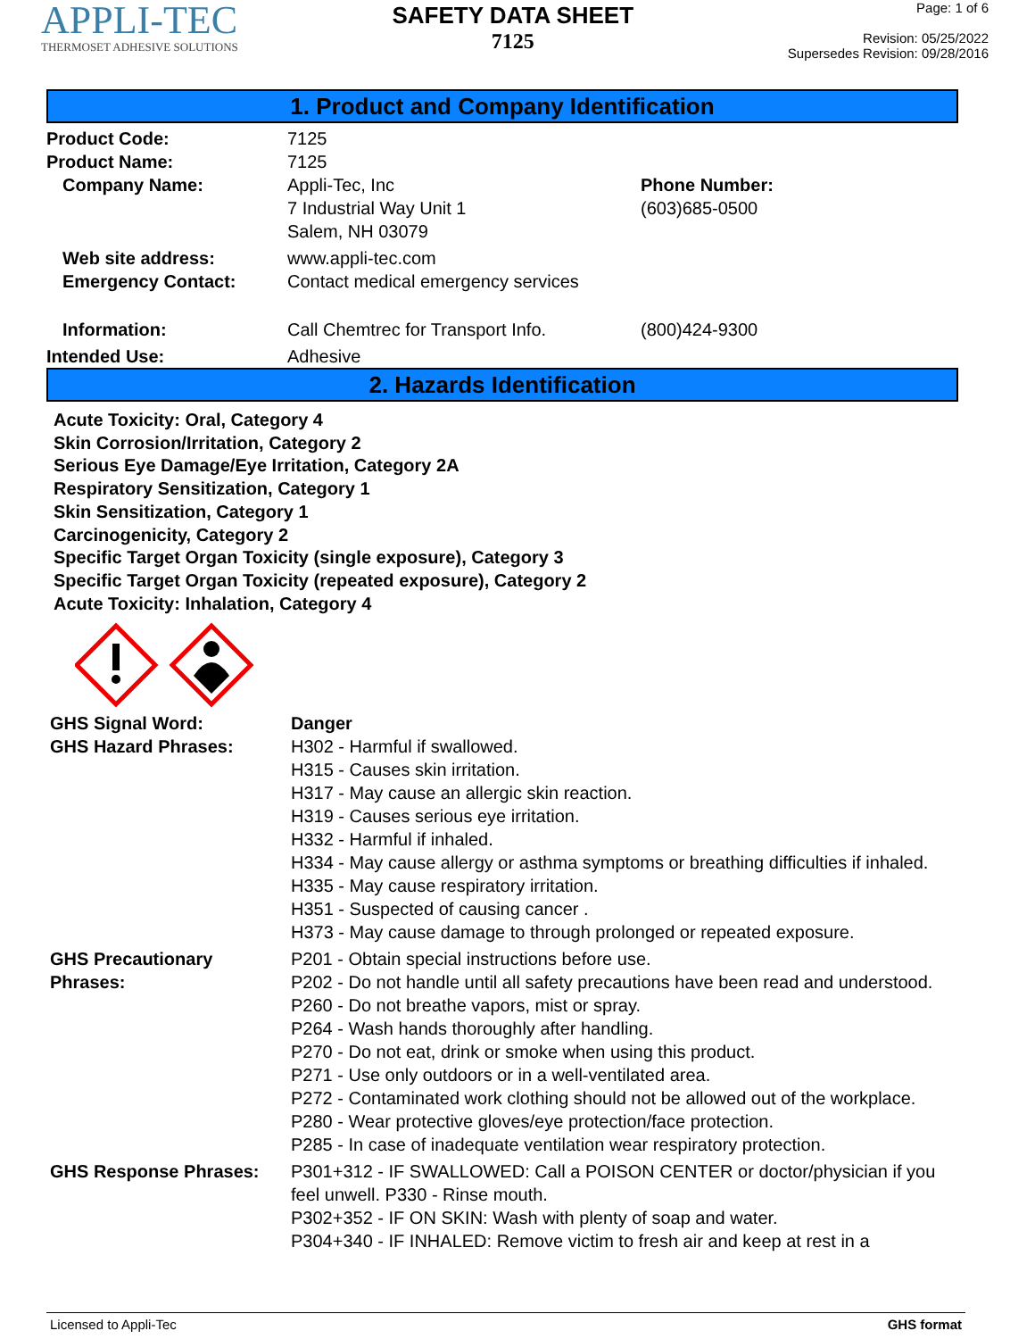APPLI-TEC
THERMOSET ADHESIVE SOLUTIONS
SAFETY DATA SHEET
7125
Page: 1 of 6
Revision: 05/25/2022
Supersedes Revision: 09/28/2016
1. Product and Company Identification
| Product Code: | 7125 | |
| Product Name: | 7125 | |
| Company Name: | Appli-Tec, Inc 7 Industrial Way Unit 1 Salem, NH 03079 | Phone Number: (603)685-0500 |
| Web site address: | www.appli-tec.com | |
| Emergency Contact: | Contact medical emergency services | |
| Information: | Call Chemtrec for Transport Info. | (800)424-9300 |
| Intended Use: | Adhesive | |
2. Hazards Identification
Acute Toxicity: Oral, Category 4
Skin Corrosion/Irritation, Category 2
Serious Eye Damage/Eye Irritation, Category 2A
Respiratory Sensitization, Category 1
Skin Sensitization, Category 1
Carcinogenicity, Category 2
Specific Target Organ Toxicity (single exposure), Category 3
Specific Target Organ Toxicity (repeated exposure), Category 2
Acute Toxicity: Inhalation, Category 4
| GHS Signal Word: | Danger |
| GHS Hazard Phrases: | H302 - Harmful if swallowed. H315 - Causes skin irritation. H317 - May cause an allergic skin reaction. H319 - Causes serious eye irritation. H332 - Harmful if inhaled. H334 - May cause allergy or asthma symptoms or breathing difficulties if inhaled. H335 - May cause respiratory irritation. H351 - Suspected of causing cancer . H373 - May cause damage to through prolonged or repeated exposure. |
| GHS Precautionary Phrases: | P201 - Obtain special instructions before use. P202 - Do not handle until all safety precautions have been read and understood. P260 - Do not breathe vapors, mist or spray. P264 - Wash hands thoroughly after handling. P270 - Do not eat, drink or smoke when using this product. P271 - Use only outdoors or in a well-ventilated area. P272 - Contaminated work clothing should not be allowed out of the workplace. P280 - Wear protective gloves/eye protection/face protection. P285 - In case of inadequate ventilation wear respiratory protection. |
| GHS Response Phrases: | P301+312 - IF SWALLOWED: Call a POISON CENTER or doctor/physician if you feel unwell. P330 - Rinse mouth. P302+352 - IF ON SKIN: Wash with plenty of soap and water. P304+340 - IF INHALED: Remove victim to fresh air and keep at rest in a |
Licensed to Appli-Tec GHS format